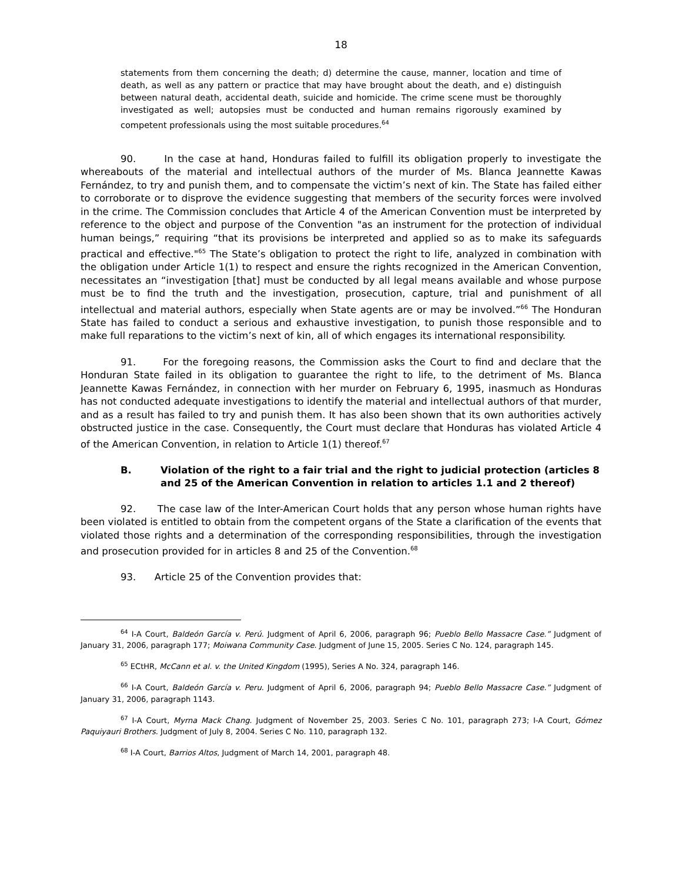18
statements from them concerning the death; d) determine the cause, manner, location and time of death, as well as any pattern or practice that may have brought about the death, and e) distinguish between natural death, accidental death, suicide and homicide. The crime scene must be thoroughly investigated as well; autopsies must be conducted and human remains rigorously examined by competent professionals using the most suitable procedures.<sup>64</sup>
90. In the case at hand, Honduras failed to fulfill its obligation properly to investigate the whereabouts of the material and intellectual authors of the murder of Ms. Blanca Jeannette Kawas Fernández, to try and punish them, and to compensate the victim’s next of kin. The State has failed either to corroborate or to disprove the evidence suggesting that members of the security forces were involved in the crime. The Commission concludes that Article 4 of the American Convention must be interpreted by reference to the object and purpose of the Convention "as an instrument for the protection of individual human beings,” requiring “that its provisions be interpreted and applied so as to make its safeguards practical and effective."<sup>65</sup> The State’s obligation to protect the right to life, analyzed in combination with the obligation under Article 1(1) to respect and ensure the rights recognized in the American Convention, necessitates an “investigation [that] must be conducted by all legal means available and whose purpose must be to find the truth and the investigation, prosecution, capture, trial and punishment of all intellectual and material authors, especially when State agents are or may be involved.”<sup>66</sup> The Honduran State has failed to conduct a serious and exhaustive investigation, to punish those responsible and to make full reparations to the victim’s next of kin, all of which engages its international responsibility.
91. For the foregoing reasons, the Commission asks the Court to find and declare that the Honduran State failed in its obligation to guarantee the right to life, to the detriment of Ms. Blanca Jeannette Kawas Fernández, in connection with her murder on February 6, 1995, inasmuch as Honduras has not conducted adequate investigations to identify the material and intellectual authors of that murder, and as a result has failed to try and punish them. It has also been shown that its own authorities actively obstructed justice in the case. Consequently, the Court must declare that Honduras has violated Article 4 of the American Convention, in relation to Article 1(1) thereof.<sup>67</sup>
B. Violation of the right to a fair trial and the right to judicial protection (articles 8 and 25 of the American Convention in relation to articles 1.1 and 2 thereof)
92. The case law of the Inter-American Court holds that any person whose human rights have been violated is entitled to obtain from the competent organs of the State a clarification of the events that violated those rights and a determination of the corresponding responsibilities, through the investigation and prosecution provided for in articles 8 and 25 of the Convention.<sup>68</sup>
93. Article 25 of the Convention provides that:
<sup>64</sup> I-A Court, Baldeón García v. Perú. Judgment of April 6, 2006, paragraph 96; Pueblo Bello Massacre Case.” Judgment of January 31, 2006, paragraph 177; Moiwana Community Case. Judgment of June 15, 2005. Series C No. 124, paragraph 145.
<sup>65</sup> ECtHR, McCann et al. v. the United Kingdom (1995), Series A No. 324, paragraph 146.
<sup>66</sup> I-A Court, Baldeón García v. Peru. Judgment of April 6, 2006, paragraph 94; Pueblo Bello Massacre Case.” Judgment of January 31, 2006, paragraph 1143.
<sup>67</sup> I-A Court, Myrna Mack Chang. Judgment of November 25, 2003. Series C No. 101, paragraph 273; I-A Court, Gómez Paquiyauri Brothers. Judgment of July 8, 2004. Series C No. 110, paragraph 132.
<sup>68</sup> I-A Court, Barrios Altos, Judgment of March 14, 2001, paragraph 48.